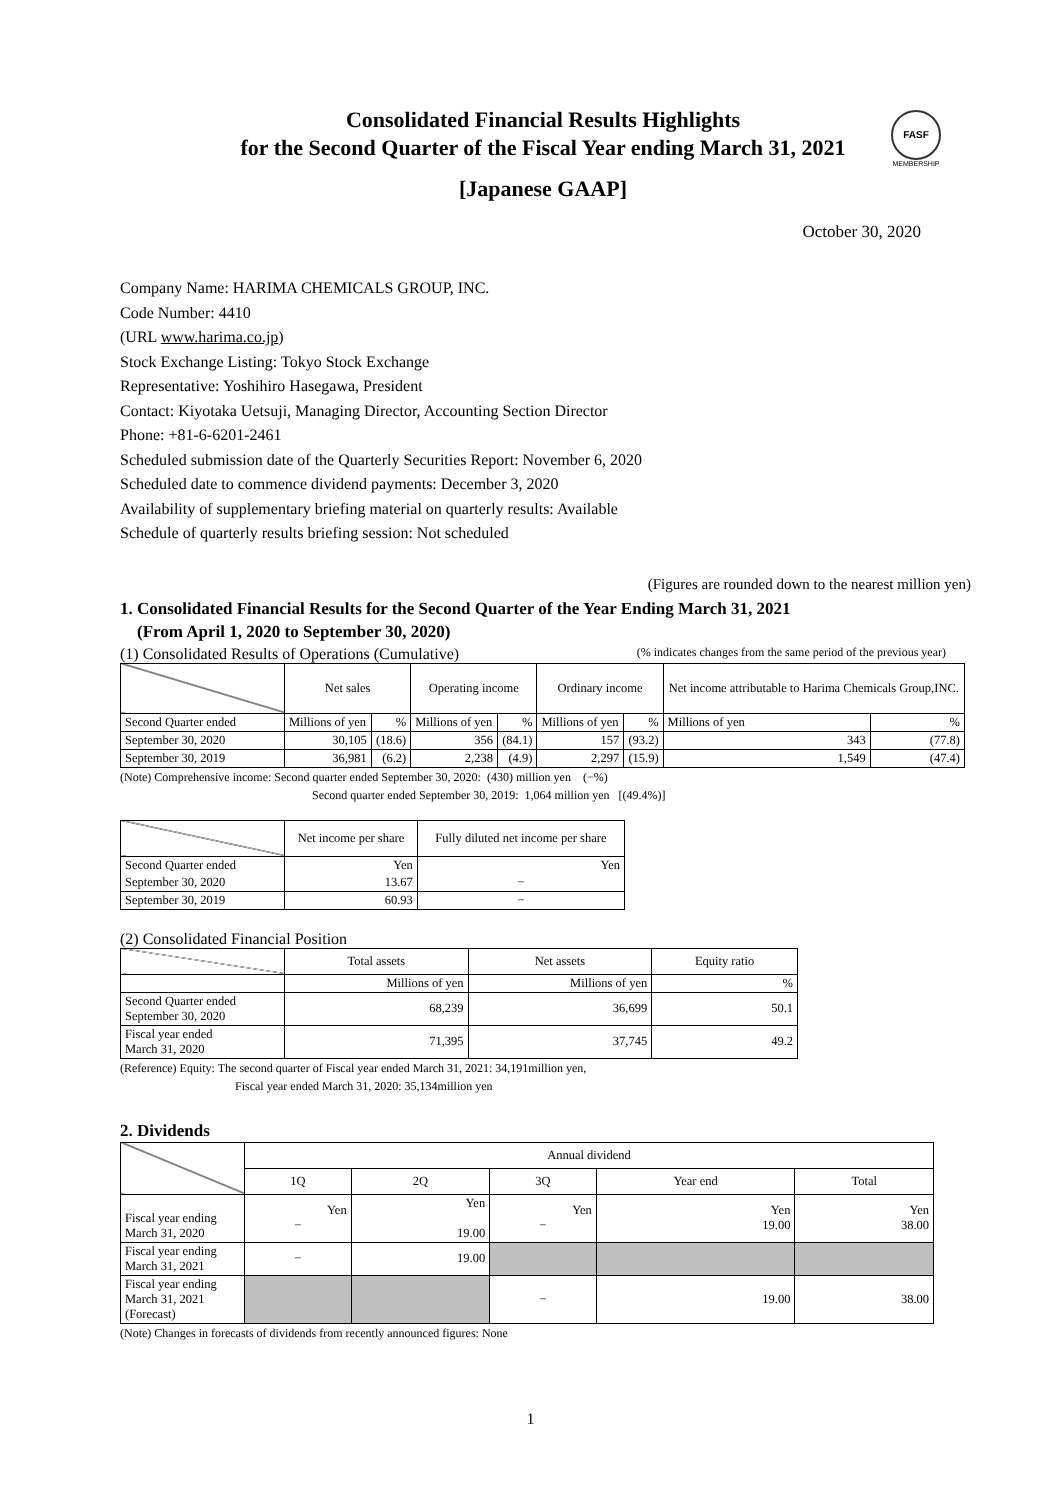FASF
MEMBERSHIP
Consolidated Financial Results Highlights
for the Second Quarter of the Fiscal Year ending March 31, 2021
[Japanese GAAP]
October 30, 2020
Company Name: HARIMA CHEMICALS GROUP, INC.
Code Number: 4410
(URL www.harima.co.jp)
Stock Exchange Listing: Tokyo Stock Exchange
Representative: Yoshihiro Hasegawa, President
Contact: Kiyotaka Uetsuji, Managing Director, Accounting Section Director
Phone: +81-6-6201-2461
Scheduled submission date of the Quarterly Securities Report: November 6, 2020
Scheduled date to commence dividend payments: December 3, 2020
Availability of supplementary briefing material on quarterly results: Available
Schedule of quarterly results briefing session: Not scheduled
(Figures are rounded down to the nearest million yen)
1. Consolidated Financial Results for the Second Quarter of the Year Ending March 31, 2021
(From April 1, 2020 to September 30, 2020)
(1) Consolidated Results of Operations (Cumulative) (% indicates changes from the same period of the previous year)
| | Net sales | | Operating income | | Ordinary income | | Net income attributable to Harima Chemicals Group,INC. | |
| --- | --- | --- | --- | --- | --- | --- | --- | --- |
| Second Quarter ended | Millions of yen | % | Millions of yen | % | Millions of yen | % | Millions of yen | % |
| September 30, 2020 | 30,105 | (18.6) | 356 | (84.1) | 157 | (93.2) | 343 | (77.8) |
| September 30, 2019 | 36,981 | (6.2) | 2,238 | (4.9) | 2,297 | (15.9) | 1,549 | (47.4) |
(Note) Comprehensive income: Second quarter ended September 30, 2020: (430) million yen (−%)
Second quarter ended September 30, 2019: 1,064 million yen [(49.4%)]
| | Net income per share | Fully diluted net income per share |
| --- | --- | --- |
| Second Quarter ended | Yen | Yen |
| September 30, 2020 | 13.67 | − |
| September 30, 2019 | 60.93 | − |
(2) Consolidated Financial Position
| | Total assets | Net assets | Equity ratio |
| --- | --- | --- | --- |
| | Millions of yen | Millions of yen | % |
| Second Quarter ended September 30, 2020 | 68,239 | 36,699 | 50.1 |
| Fiscal year ended March 31, 2020 | 71,395 | 37,745 | 49.2 |
(Reference) Equity: The second quarter of Fiscal year ended March 31, 2021: 34,191million yen,
Fiscal year ended March 31, 2020: 35,134million yen
2. Dividends
| | Annual dividend | | | | |
| --- | --- | --- | --- | --- | --- |
| | 1Q | 2Q | 3Q | Year end | Total |
| Fiscal year ending March 31, 2020 | Yen − | Yen 19.00 | Yen − | Yen 19.00 | Yen 38.00 |
| Fiscal year ending March 31, 2021 | − | 19.00 | | | |
| Fiscal year ending March 31, 2021 (Forecast) | | | − | 19.00 | 38.00 |
(Note) Changes in forecasts of dividends from recently announced figures: None
1